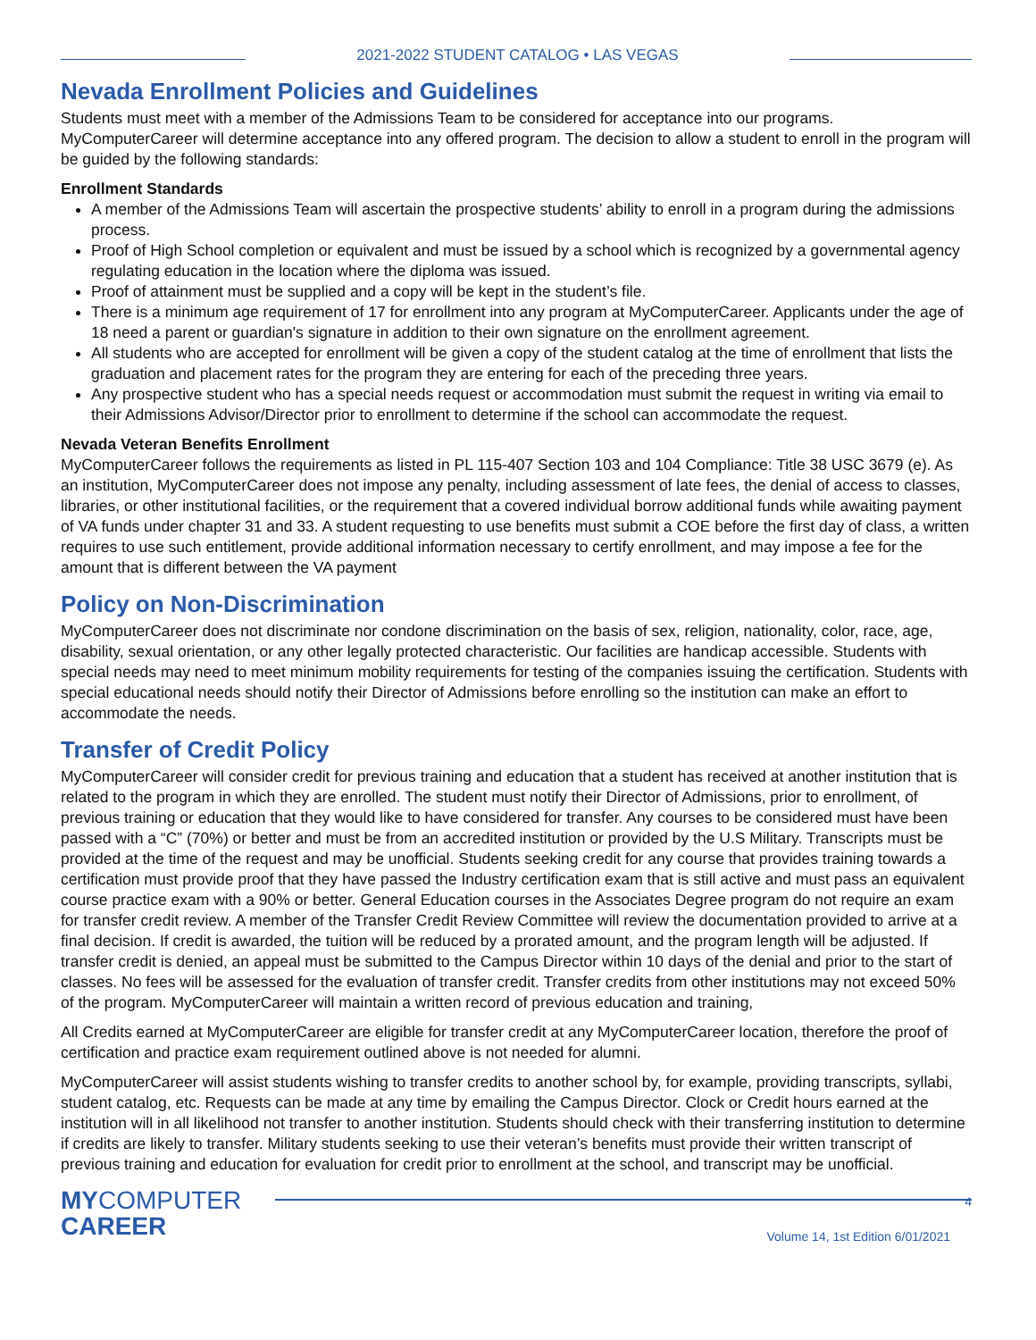2021-2022 STUDENT CATALOG • LAS VEGAS
Nevada Enrollment Policies and Guidelines
Students must meet with a member of the Admissions Team to be considered for acceptance into our programs. MyComputerCareer will determine acceptance into any offered program. The decision to allow a student to enroll in the program will be guided by the following standards:
Enrollment Standards
A member of the Admissions Team will ascertain the prospective students’ ability to enroll in a program during the admissions process.
Proof of High School completion or equivalent and must be issued by a school which is recognized by a governmental agency regulating education in the location where the diploma was issued.
Proof of attainment must be supplied and a copy will be kept in the student’s file.
There is a minimum age requirement of 17 for enrollment into any program at MyComputerCareer. Applicants under the age of 18 need a parent or guardian's signature in addition to their own signature on the enrollment agreement.
All students who are accepted for enrollment will be given a copy of the student catalog at the time of enrollment that lists the graduation and placement rates for the program they are entering for each of the preceding three years.
Any prospective student who has a special needs request or accommodation must submit the request in writing via email to their Admissions Advisor/Director prior to enrollment to determine if the school can accommodate the request.
Nevada Veteran Benefits Enrollment
MyComputerCareer follows the requirements as listed in PL 115-407 Section 103 and 104 Compliance: Title 38 USC 3679 (e). As an institution, MyComputerCareer does not impose any penalty, including assessment of late fees, the denial of access to classes, libraries, or other institutional facilities, or the requirement that a covered individual borrow additional funds while awaiting payment of VA funds under chapter 31 and 33. A student requesting to use benefits must submit a COE before the first day of class, a written requires to use such entitlement, provide additional information necessary to certify enrollment, and may impose a fee for the amount that is different between the VA payment
Policy on Non-Discrimination
MyComputerCareer does not discriminate nor condone discrimination on the basis of sex, religion, nationality, color, race, age, disability, sexual orientation, or any other legally protected characteristic. Our facilities are handicap accessible. Students with special needs may need to meet minimum mobility requirements for testing of the companies issuing the certification. Students with special educational needs should notify their Director of Admissions before enrolling so the institution can make an effort to accommodate the needs.
Transfer of Credit Policy
MyComputerCareer will consider credit for previous training and education that a student has received at another institution that is related to the program in which they are enrolled. The student must notify their Director of Admissions, prior to enrollment, of previous training or education that they would like to have considered for transfer. Any courses to be considered must have been passed with a “C” (70%) or better and must be from an accredited institution or provided by the U.S Military. Transcripts must be provided at the time of the request and may be unofficial. Students seeking credit for any course that provides training towards a certification must provide proof that they have passed the Industry certification exam that is still active and must pass an equivalent course practice exam with a 90% or better. General Education courses in the Associates Degree program do not require an exam for transfer credit review. A member of the Transfer Credit Review Committee will review the documentation provided to arrive at a final decision. If credit is awarded, the tuition will be reduced by a prorated amount, and the program length will be adjusted. If transfer credit is denied, an appeal must be submitted to the Campus Director within 10 days of the denial and prior to the start of classes. No fees will be assessed for the evaluation of transfer credit. Transfer credits from other institutions may not exceed 50% of the program. MyComputerCareer will maintain a written record of previous education and training,
All Credits earned at MyComputerCareer are eligible for transfer credit at any MyComputerCareer location, therefore the proof of certification and practice exam requirement outlined above is not needed for alumni.
MyComputerCareer will assist students wishing to transfer credits to another school by, for example, providing transcripts, syllabi, student catalog, etc. Requests can be made at any time by emailing the Campus Director. Clock or Credit hours earned at the institution will in all likelihood not transfer to another institution. Students should check with their transferring institution to determine if credits are likely to transfer. Military students seeking to use their veteran’s benefits must provide their written transcript of previous training and education for evaluation for credit prior to enrollment at the school, and transcript may be unofficial.
MYCOMPUTER
CAREER
4
Volume 14, 1st Edition 6/01/2021